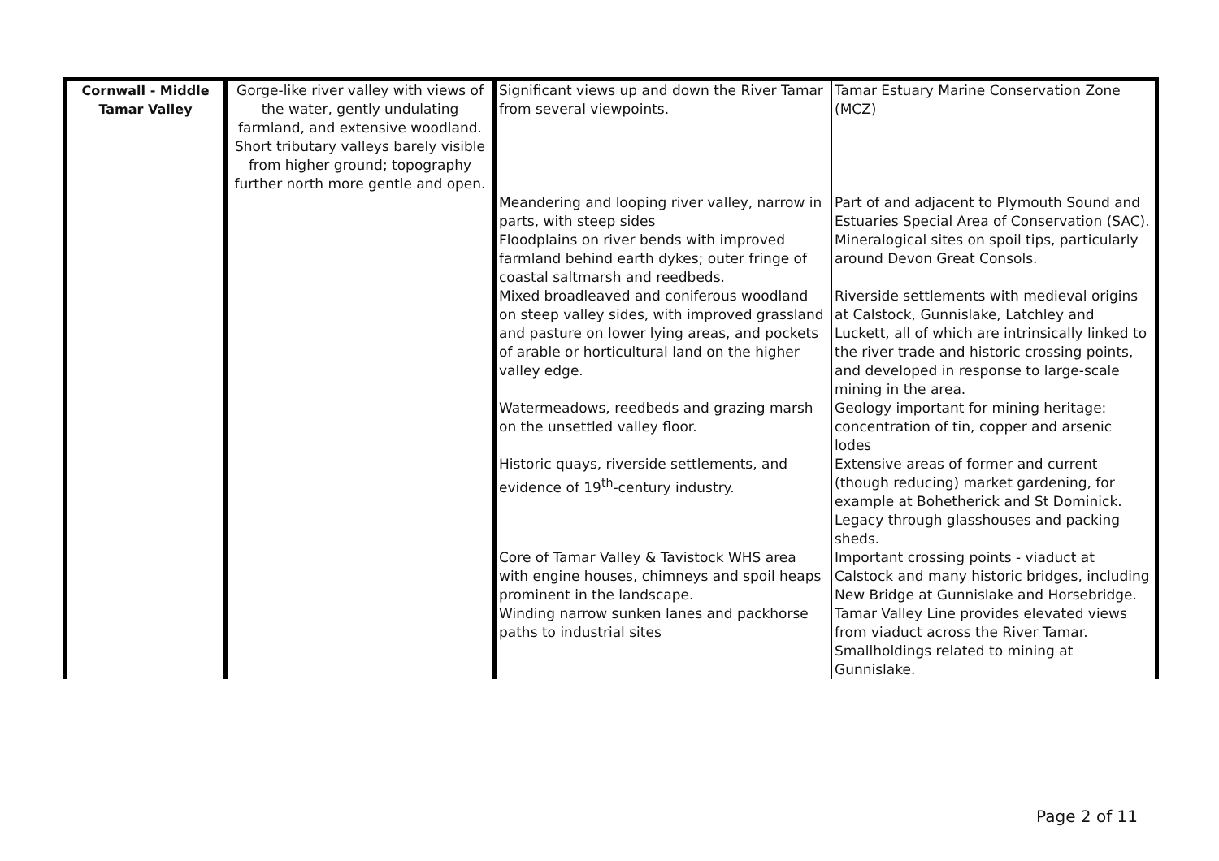| Cornwall - Middle Tamar Valley | Gorge-like river valley with views of the water, gently undulating farmland, and extensive woodland. Short tributary valleys barely visible from higher ground; topography further north more gentle and open. | Significant views up and down the River Tamar from several viewpoints. | Tamar Estuary Marine Conservation Zone (MCZ) |
| | | Meandering and looping river valley, narrow in parts, with steep sides | Part of and adjacent to Plymouth Sound and Estuaries Special Area of Conservation (SAC). |
| | | Floodplains on river bends with improved farmland behind earth dykes; outer fringe of coastal saltmarsh and reedbeds. | Mineralogical sites on spoil tips, particularly around Devon Great Consols. |
| | | Mixed broadleaved and coniferous woodland on steep valley sides, with improved grassland and pasture on lower lying areas, and pockets of arable or horticultural land on the higher valley edge. | Riverside settlements with medieval origins at Calstock, Gunnislake, Latchley and Luckett, all of which are intrinsically linked to the river trade and historic crossing points, and developed in response to large-scale mining in the area. |
| | | Watermeadows, reedbeds and grazing marsh on the unsettled valley floor. | Geology important for mining heritage: concentration of tin, copper and arsenic lodes |
| | | Historic quays, riverside settlements, and evidence of 19<sup>th</sup>-century industry. | Extensive areas of former and current (though reducing) market gardening, for example at Bohetherick and St Dominick. Legacy through glasshouses and packing sheds. |
| | | Core of Tamar Valley & Tavistock WHS area with engine houses, chimneys and spoil heaps prominent in the landscape. | Important crossing points - viaduct at Calstock and many historic bridges, including New Bridge at Gunnislake and Horsebridge. |
| | | Winding narrow sunken lanes and packhorse paths to industrial sites | Tamar Valley Line provides elevated views from viaduct across the River Tamar. Smallholdings related to mining at Gunnislake. |
Page 2 of 11